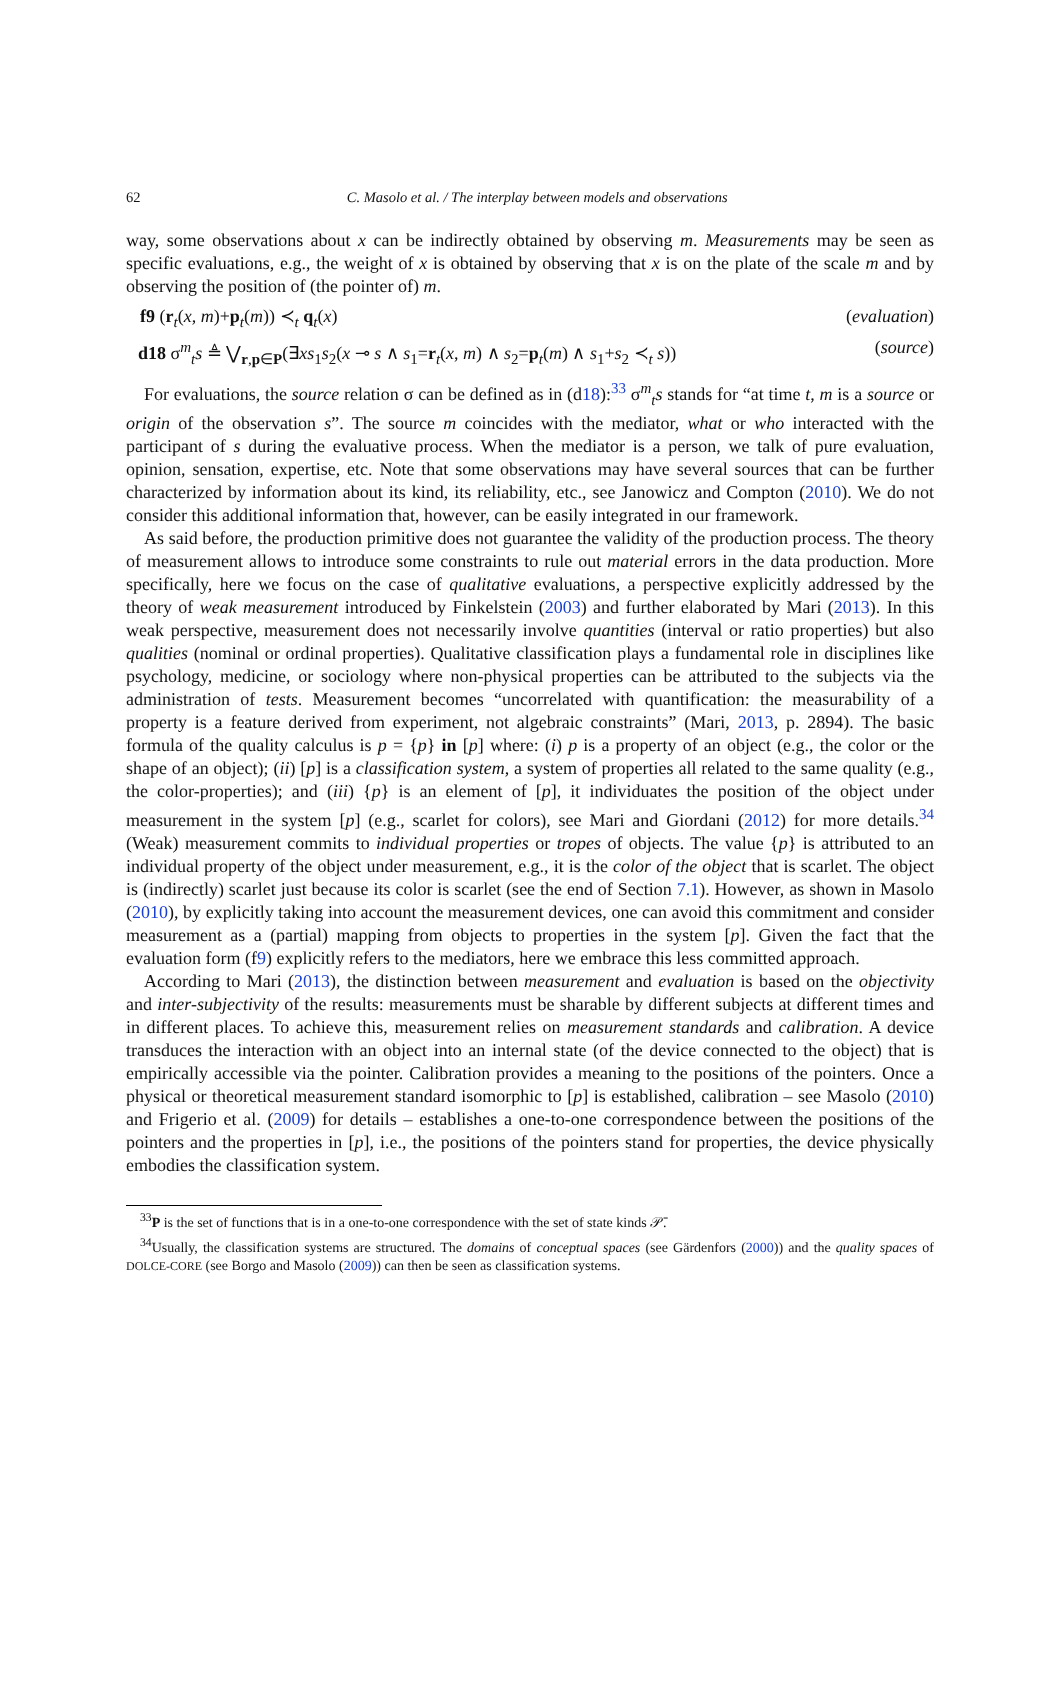62 C. Masolo et al. / The interplay between models and observations
way, some observations about x can be indirectly obtained by observing m. Measurements may be seen as specific evaluations, e.g., the weight of x is obtained by observing that x is on the plate of the scale m and by observing the position of (the pointer of) m.
f9 (r<sub>t</sub>(x, m)+p<sub>t</sub>(m)) ≺<sub>t</sub> q<sub>t</sub>(x) (evaluation)
d18 σ<sup>m</sup><sub>t</sub>s ≜ ⋁<sub>r,p∈P</sub>(∃xs<sub>1</sub>s<sub>2</sub>(x ⊸ s ∧ s<sub>1</sub>=r<sub>t</sub>(x, m) ∧ s<sub>2</sub>=p<sub>t</sub>(m) ∧ s<sub>1</sub>+s<sub>2</sub> ≺<sub>t</sub> s)) (source)
For evaluations, the source relation σ can be defined as in (d18):<sup>33</sup> σ<sup>m</sup><sub>t</sub>s stands for “at time t, m is a source or origin of the observation s”. The source m coincides with the mediator, what or who interacted with the participant of s during the evaluative process. When the mediator is a person, we talk of pure evaluation, opinion, sensation, expertise, etc. Note that some observations may have several sources that can be further characterized by information about its kind, its reliability, etc., see Janowicz and Compton (2010). We do not consider this additional information that, however, can be easily integrated in our framework.
As said before, the production primitive does not guarantee the validity of the production process. The theory of measurement allows to introduce some constraints to rule out material errors in the data production. More specifically, here we focus on the case of qualitative evaluations, a perspective explicitly addressed by the theory of weak measurement introduced by Finkelstein (2003) and further elaborated by Mari (2013). In this weak perspective, measurement does not necessarily involve quantities (interval or ratio properties) but also qualities (nominal or ordinal properties). Qualitative classification plays a fundamental role in disciplines like psychology, medicine, or sociology where non-physical properties can be attributed to the subjects via the administration of tests. Measurement becomes “uncorrelated with quantification: the measurability of a property is a feature derived from experiment, not algebraic constraints” (Mari, 2013, p. 2894). The basic formula of the quality calculus is p = {p} in [p] where: (i) p is a property of an object (e.g., the color or the shape of an object); (ii) [p] is a classification system, a system of properties all related to the same quality (e.g., the color-properties); and (iii) {p} is an element of [p], it individuates the position of the object under measurement in the system [p] (e.g., scarlet for colors), see Mari and Giordani (2012) for more details.<sup>34</sup> (Weak) measurement commits to individual properties or tropes of objects. The value {p} is attributed to an individual property of the object under measurement, e.g., it is the color of the object that is scarlet. The object is (indirectly) scarlet just because its color is scarlet (see the end of Section 7.1). However, as shown in Masolo (2010), by explicitly taking into account the measurement devices, one can avoid this commitment and consider measurement as a (partial) mapping from objects to properties in the system [p]. Given the fact that the evaluation form (f9) explicitly refers to the mediators, here we embrace this less committed approach.
According to Mari (2013), the distinction between measurement and evaluation is based on the objectivity and inter-subjectivity of the results: measurements must be sharable by different subjects at different times and in different places. To achieve this, measurement relies on measurement standards and calibration. A device transduces the interaction with an object into an internal state (of the device connected to the object) that is empirically accessible via the pointer. Calibration provides a meaning to the positions of the pointers. Once a physical or theoretical measurement standard isomorphic to [p] is established, calibration – see Masolo (2010) and Frigerio et al. (2009) for details – establishes a one-to-one correspondence between the positions of the pointers and the properties in [p], i.e., the positions of the pointers stand for properties, the device physically embodies the classification system.
<sup>33</sup>P is the set of functions that is in a one-to-one correspondence with the set of state kinds 𝒫̄.
<sup>34</sup> Usually, the classification systems are structured. The domains of conceptual spaces (see Gärdenfors (2000)) and the quality spaces of DOLCE-CORE (see Borgo and Masolo (2009)) can then be seen as classification systems.